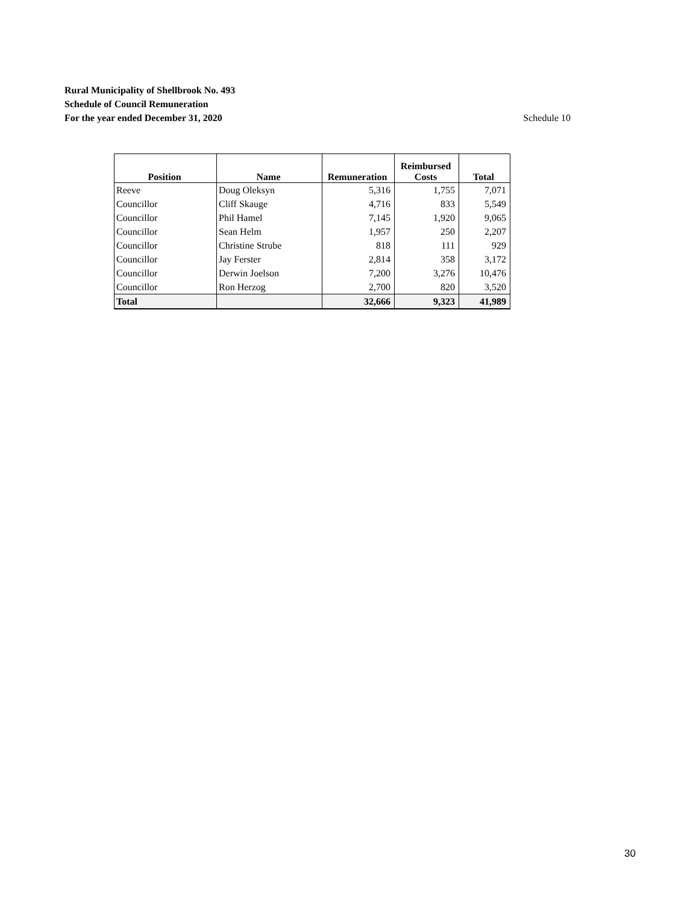Rural Municipality of Shellbrook No. 493
Schedule of Council Remuneration
For the year ended December 31, 2020 Schedule 10
| Position | Name | Remuneration | Reimbursed Costs | Total |
| --- | --- | --- | --- | --- |
| Reeve | Doug Oleksyn | 5,316 | 1,755 | 7,071 |
| Councillor | Cliff Skauge | 4,716 | 833 | 5,549 |
| Councillor | Phil Hamel | 7,145 | 1,920 | 9,065 |
| Councillor | Sean Helm | 1,957 | 250 | 2,207 |
| Councillor | Christine Strube | 818 | 111 | 929 |
| Councillor | Jay Ferster | 2,814 | 358 | 3,172 |
| Councillor | Derwin Joelson | 7,200 | 3,276 | 10,476 |
| Councillor | Ron Herzog | 2,700 | 820 | 3,520 |
| Total | | 32,666 | 9,323 | 41,989 |
30